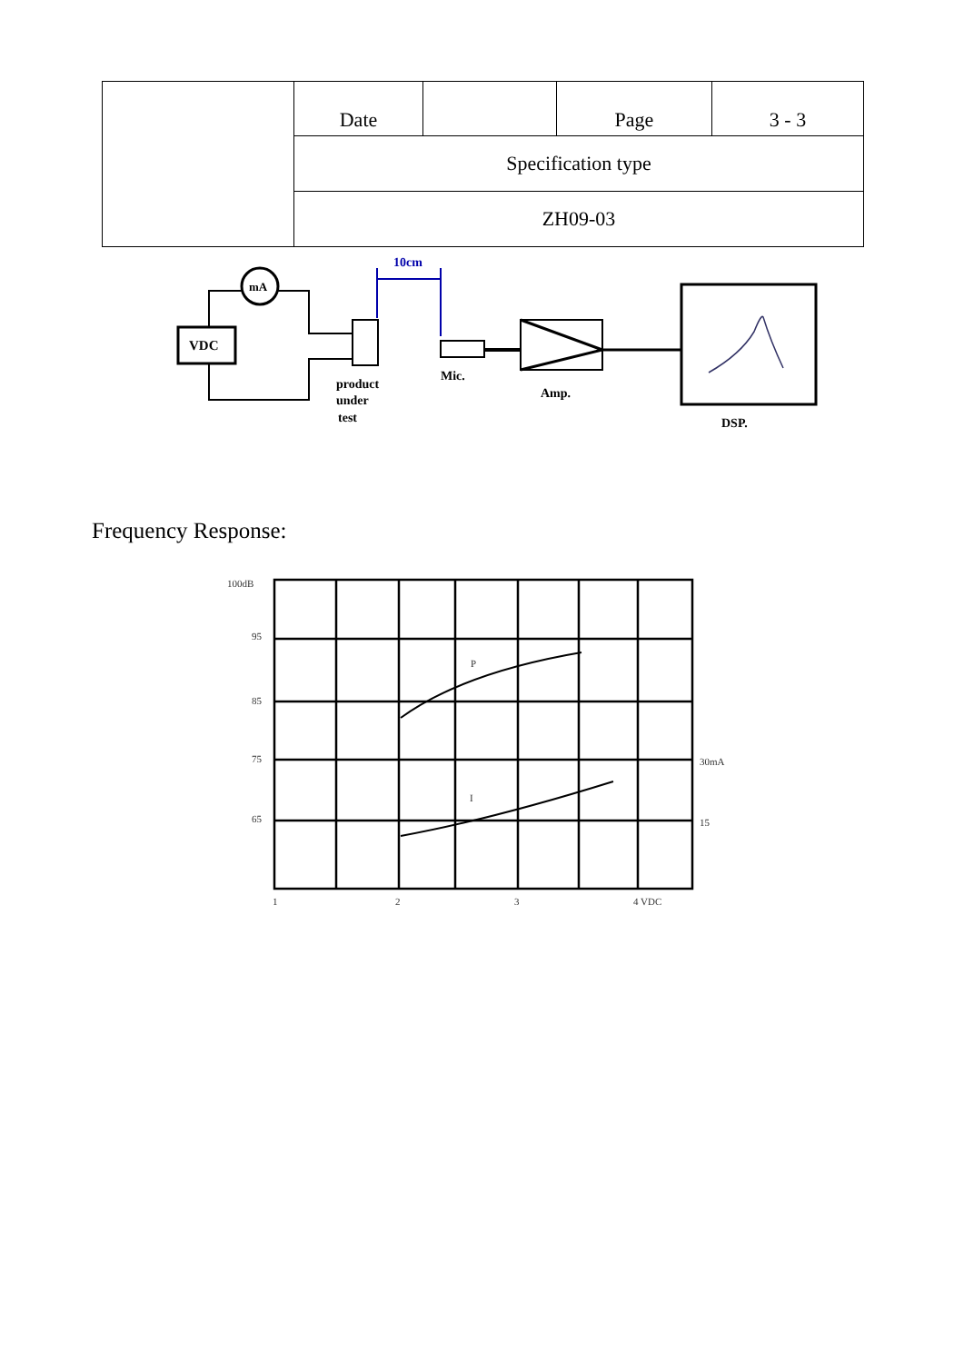| | Date | | Page | 3 - 3 |
| | Specification type | | | |
| | ZH09-03 | | | |
10cm
VDC
mA
product
under
test
Mic.
Amp.
DSP.
Frequency Response:
100dB
95
85
75
65
30mA
15
P
I
1
2
3
4 VDC